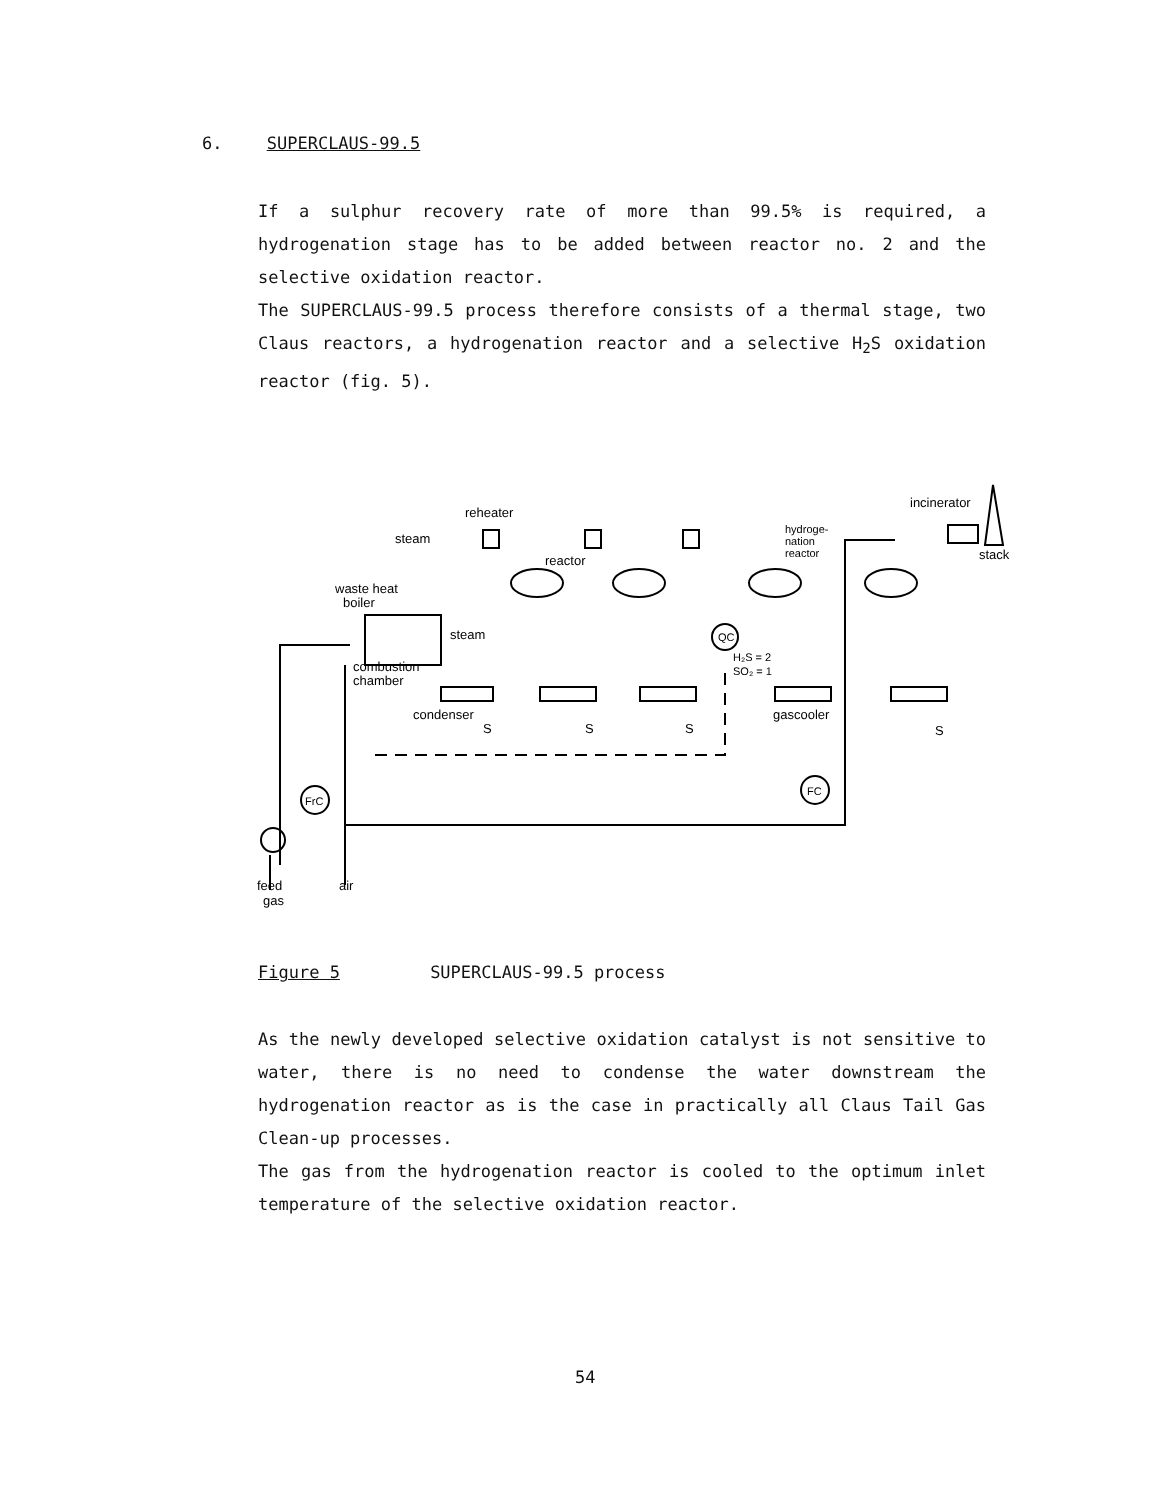6. SUPERCLAUS-99.5
If a sulphur recovery rate of more than 99.5% is required, a hydrogenation stage has to be added between reactor no. 2 and the selective oxidation reactor.
The SUPERCLAUS-99.5 process therefore consists of a thermal stage, two Claus reactors, a hydrogenation reactor and a selective H<sub>2</sub>S oxidation reactor (fig. 5).
reheater
steam
waste heat
boiler
steam
combustion
chamber
condenser
reactor
hydroge-
nation
reactor
QC
H₂S = 2
SO₂ = 1
gascooler
incinerator
stack
S
S
S
S
FrC
FC
feed
gas
air
Figure 5 SUPERCLAUS-99.5 process
As the newly developed selective oxidation catalyst is not sensitive to water, there is no need to condense the water downstream the hydrogenation reactor as is the case in practically all Claus Tail Gas Clean-up processes.
The gas from the hydrogenation reactor is cooled to the optimum inlet temperature of the selective oxidation reactor.
54